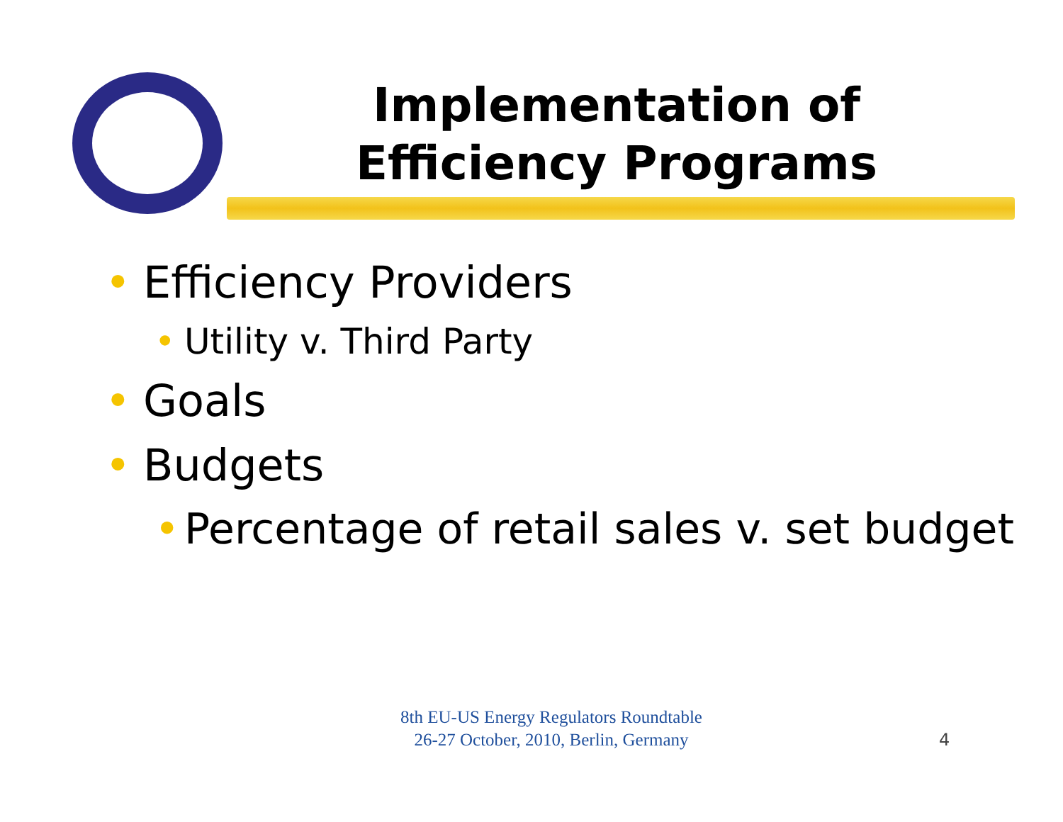Implementation of Efficiency Programs
• Efficiency Providers
• Utility v. Third Party
• Goals
• Budgets
• Percentage of retail sales v. set budget
8th EU-US Energy Regulators Roundtable
26-27 October, 2010, Berlin, Germany
4